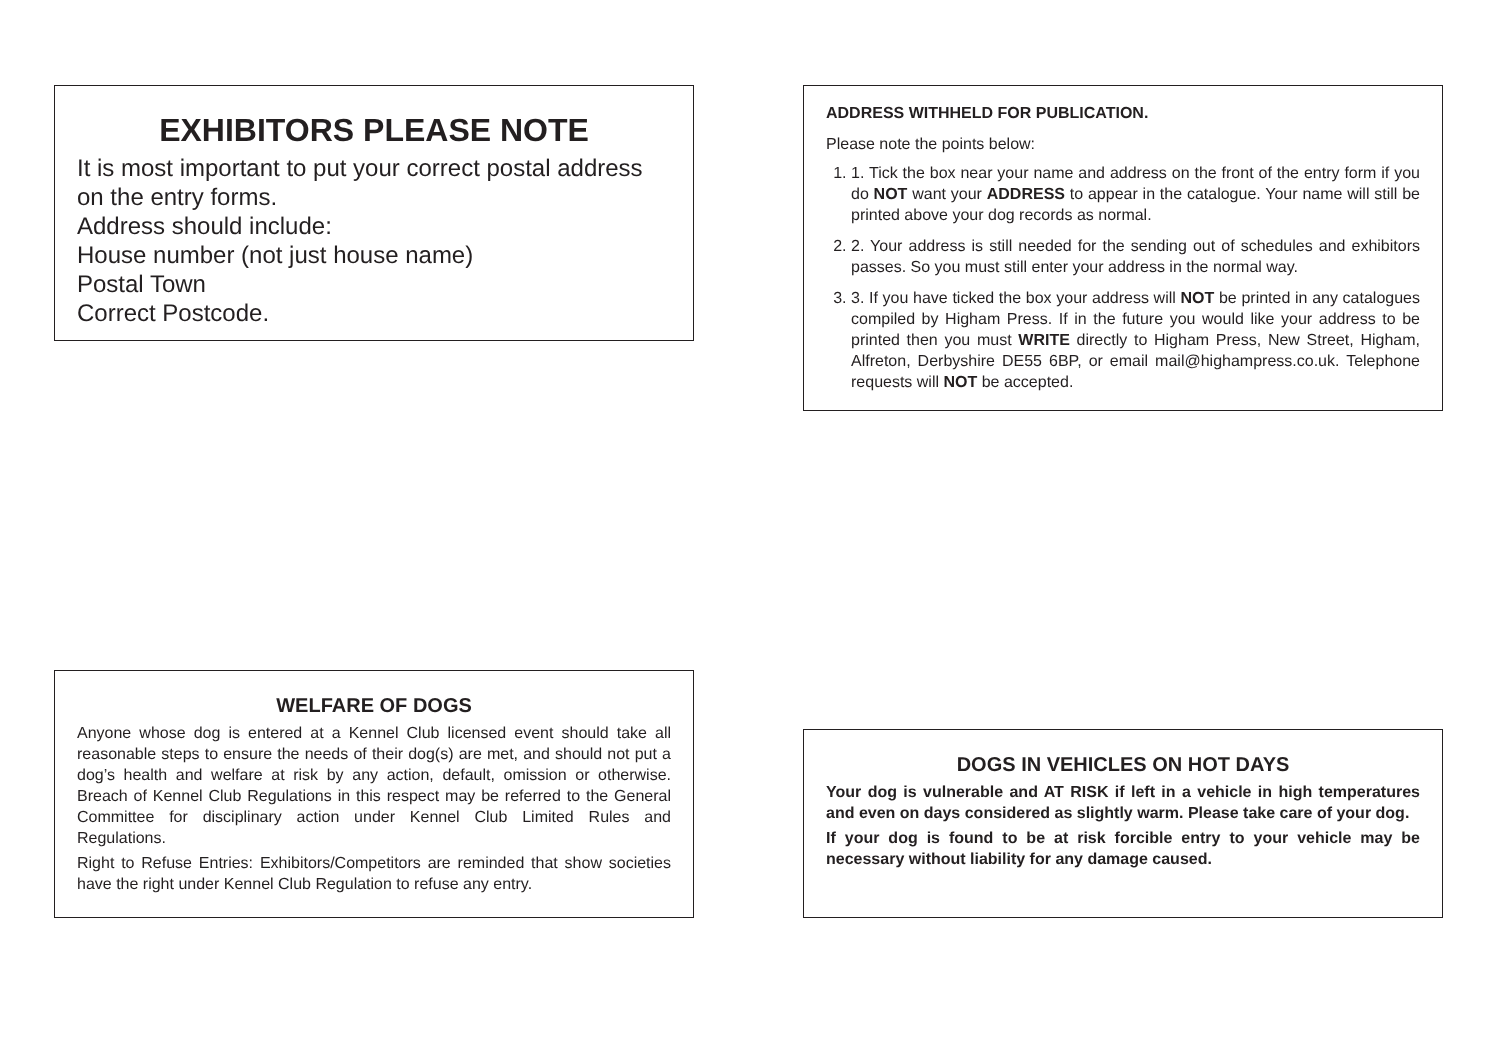EXHIBITORS PLEASE NOTE
It is most important to put your correct postal address on the entry forms.
Address should include:
House number (not just house name)
Postal Town
Correct Postcode.
ADDRESS WITHHELD FOR PUBLICATION.
Please note the points below:
1. 1. Tick the box near your name and address on the front of the entry form if you do NOT want your ADDRESS to appear in the catalogue. Your name will still be printed above your dog records as normal.
2. 2. Your address is still needed for the sending out of schedules and exhibitors passes. So you must still enter your address in the normal way.
3. 3. If you have ticked the box your address will NOT be printed in any catalogues compiled by Higham Press. If in the future you would like your address to be printed then you must WRITE directly to Higham Press, New Street, Higham, Alfreton, Derbyshire DE55 6BP, or email mail@highampress.co.uk. Telephone requests will NOT be accepted.
WELFARE OF DOGS
Anyone whose dog is entered at a Kennel Club licensed event should take all reasonable steps to ensure the needs of their dog(s) are met, and should not put a dog’s health and welfare at risk by any action, default, omission or otherwise. Breach of Kennel Club Regulations in this respect may be referred to the General Committee for disciplinary action under Kennel Club Limited Rules and Regulations.
Right to Refuse Entries: Exhibitors/Competitors are reminded that show societies have the right under Kennel Club Regulation to refuse any entry.
DOGS IN VEHICLES ON HOT DAYS
Your dog is vulnerable and AT RISK if left in a vehicle in high temperatures and even on days considered as slightly warm. Please take care of your dog.
If your dog is found to be at risk forcible entry to your vehicle may be necessary without liability for any damage caused.